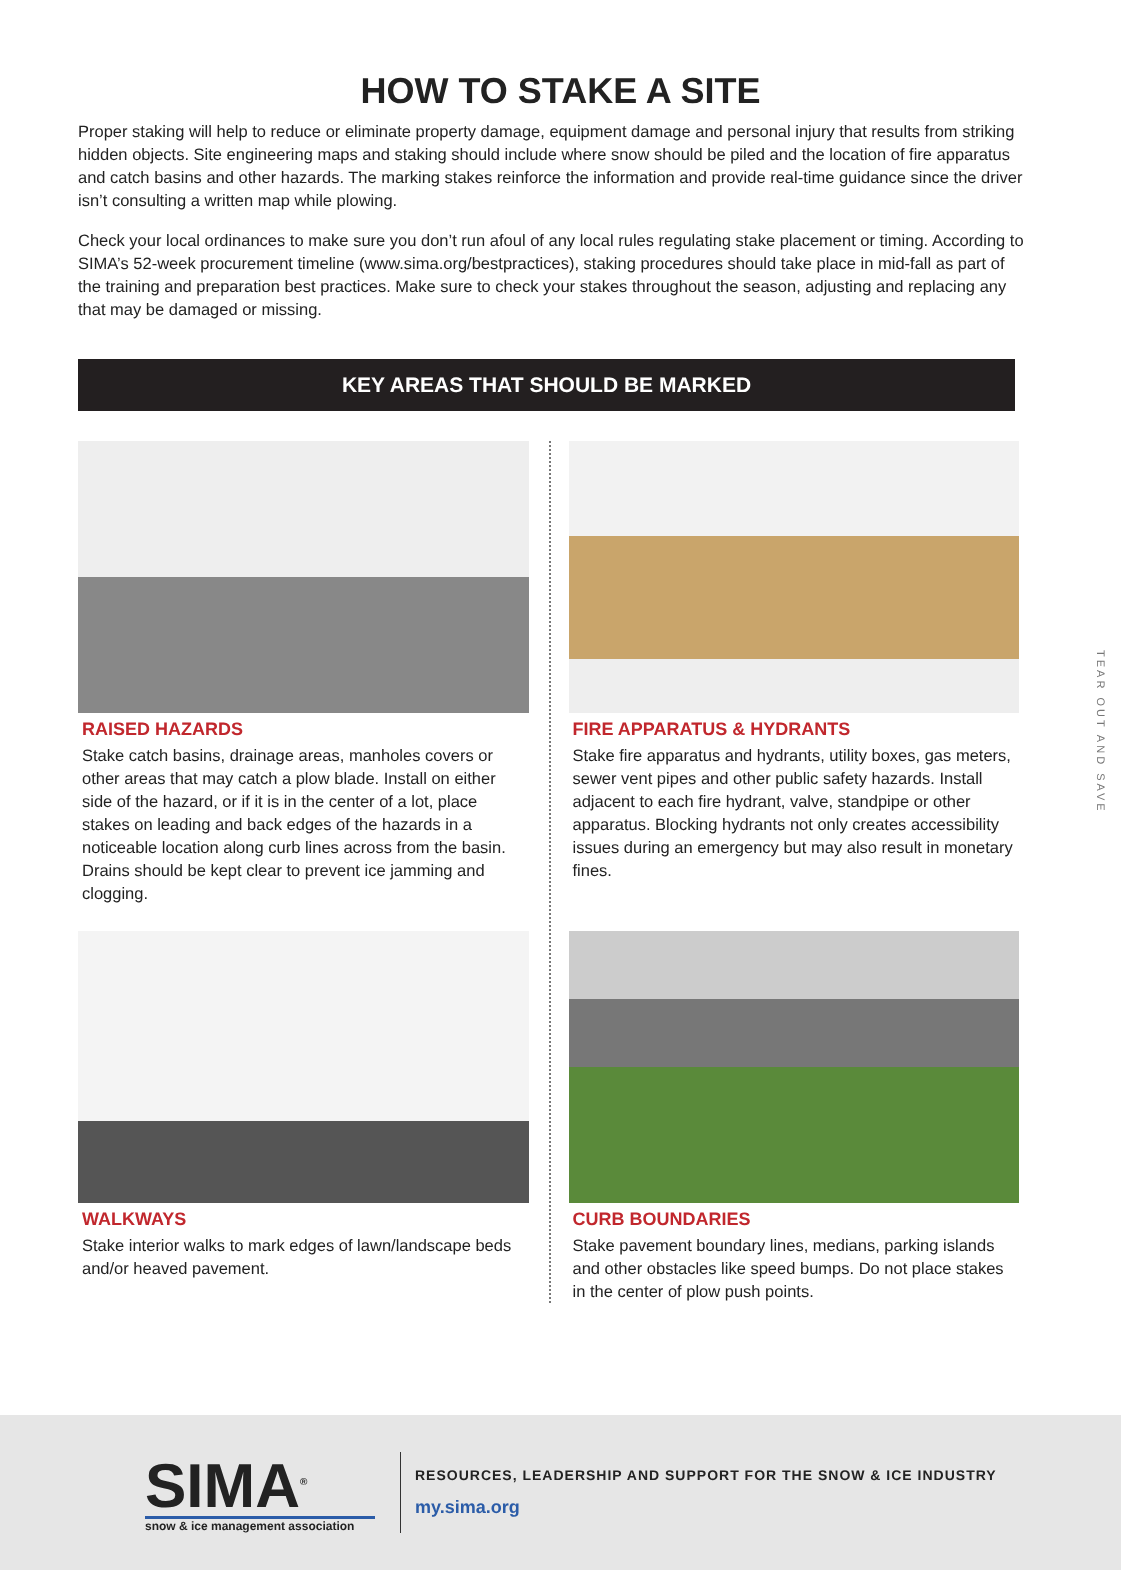HOW TO STAKE A SITE
Proper staking will help to reduce or eliminate property damage, equipment damage and personal injury that results from striking hidden objects. Site engineering maps and staking should include where snow should be piled and the location of fire apparatus and catch basins and other hazards. The marking stakes reinforce the information and provide real-time guidance since the driver isn’t consulting a written map while plowing.
Check your local ordinances to make sure you don’t run afoul of any local rules regulating stake placement or timing. According to SIMA’s 52-week procurement timeline (www.sima.org/bestpractices), staking procedures should take place in mid-fall as part of the training and preparation best practices. Make sure to check your stakes throughout the season, adjusting and replacing any that may be damaged or missing.
KEY AREAS THAT SHOULD BE MARKED
RAISED HAZARDS
Stake catch basins, drainage areas, manholes covers or other areas that may catch a plow blade. Install on either side of the hazard, or if it is in the center of a lot, place stakes on leading and back edges of the hazards in a noticeable location along curb lines across from the basin. Drains should be kept clear to prevent ice jamming and clogging.
FIRE APPARATUS & HYDRANTS
Stake fire apparatus and hydrants, utility boxes, gas meters, sewer vent pipes and other public safety hazards. Install adjacent to each fire hydrant, valve, standpipe or other apparatus. Blocking hydrants not only creates accessibility issues during an emergency but may also result in monetary fines.
WALKWAYS
Stake interior walks to mark edges of lawn/landscape beds and/or heaved pavement.
CURB BOUNDARIES
Stake pavement boundary lines, medians, parking islands and other obstacles like speed bumps. Do not place stakes in the center of plow push points.
TEAR OUT AND SAVE
SIMA<sup>®</sup>
snow & ice management association
RESOURCES, LEADERSHIP AND SUPPORT FOR THE SNOW & ICE INDUSTRY
my.sima.org